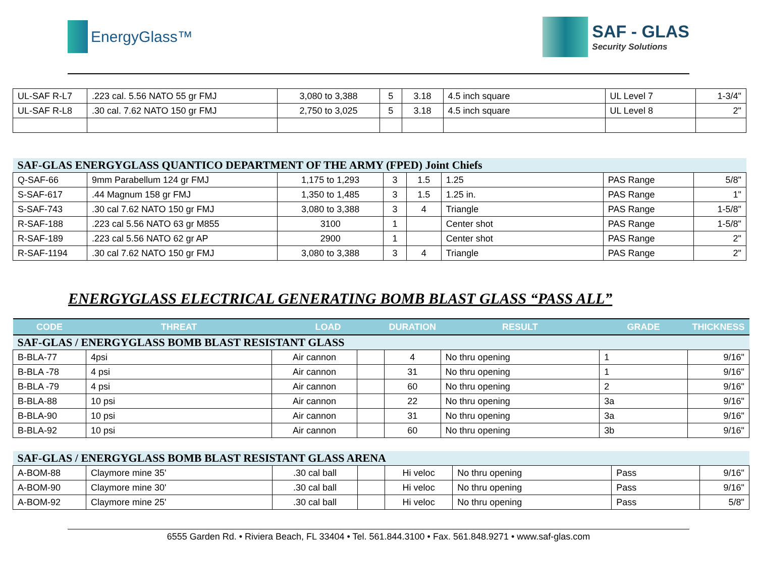EnergyGlass™ SAF - GLAS
Security Solutions
| UL-SAF R-L7 | .223 cal. 5.56 NATO 55 gr FMJ | 3,080 to 3,388 | 5 | 3.18 | 4.5 inch square | UL Level 7 | 1-3/4" |
| UL-SAF R-L8 | .30 cal. 7.62 NATO 150 gr FMJ | 2,750 to 3,025 | 5 | 3.18 | 4.5 inch square | UL Level 8 | 2" |
| SAF-GLAS ENERGYGLASS QUANTICO DEPARTMENT OF THE ARMY (FPED) Joint Chiefs | | | | | | | |
| Q-SAF-66 | 9mm Parabellum 124 gr FMJ | 1,175 to 1,293 | 3 | 1.5 | 1.25 | PAS Range | 5/8" |
| S-SAF-617 | .44 Magnum 158 gr FMJ | 1,350 to 1,485 | 3 | 1.5 | 1.25 in. | PAS Range | 1" |
| S-SAF-743 | .30 cal 7.62 NATO 150 gr FMJ | 3,080 to 3,388 | 3 | 4 | Triangle | PAS Range | 1-5/8" |
| R-SAF-188 | .223 cal 5.56 NATO 63 gr M855 | 3100 | 1 | | Center shot | PAS Range | 1-5/8" |
| R-SAF-189 | .223 cal 5.56 NATO 62 gr AP | 2900 | 1 | | Center shot | PAS Range | 2" |
| R-SAF-1194 | .30 cal 7.62 NATO 150 gr FMJ | 3,080 to 3,388 | 3 | 4 | Triangle | PAS Range | 2" |
ENERGYGLASS ELECTRICAL GENERATING BOMB BLAST GLASS “PASS ALL”
| CODE | THREAT | LOAD | | DURATION | RESULT | GRADE | THICKNESS |
| --- | --- | --- | --- | --- | --- | --- | --- |
| SAF-GLAS / ENERGYGLASS BOMB BLAST RESISTANT GLASS | | | | | | | |
| B-BLA-77 | 4psi | Air cannon | | 4 | No thru opening | 1 | 9/16" |
| B-BLA -78 | 4 psi | Air cannon | | 31 | No thru opening | 1 | 9/16" |
| B-BLA -79 | 4 psi | Air cannon | | 60 | No thru opening | 2 | 9/16" |
| B-BLA-88 | 10 psi | Air cannon | | 22 | No thru opening | 3a | 9/16" |
| B-BLA-90 | 10 psi | Air cannon | | 31 | No thru opening | 3a | 9/16" |
| B-BLA-92 | 10 psi | Air cannon | | 60 | No thru opening | 3b | 9/16" |
| SAF-GLAS / ENERGYGLASS BOMB BLAST RESISTANT GLASS ARENA | | | | | | | |
| A-BOM-88 | Claymore mine 35' | .30 cal ball | | Hi veloc | No thru opening | Pass | 9/16" |
| A-BOM-90 | Claymore mine 30' | .30 cal ball | | Hi veloc | No thru opening | Pass | 9/16" |
| A-BOM-92 | Claymore mine 25' | .30 cal ball | | Hi veloc | No thru opening | Pass | 5/8" |
6555 Garden Rd. • Riviera Beach, FL 33404 • Tel. 561.844.3100 • Fax. 561.848.9271 • www.saf-glas.com